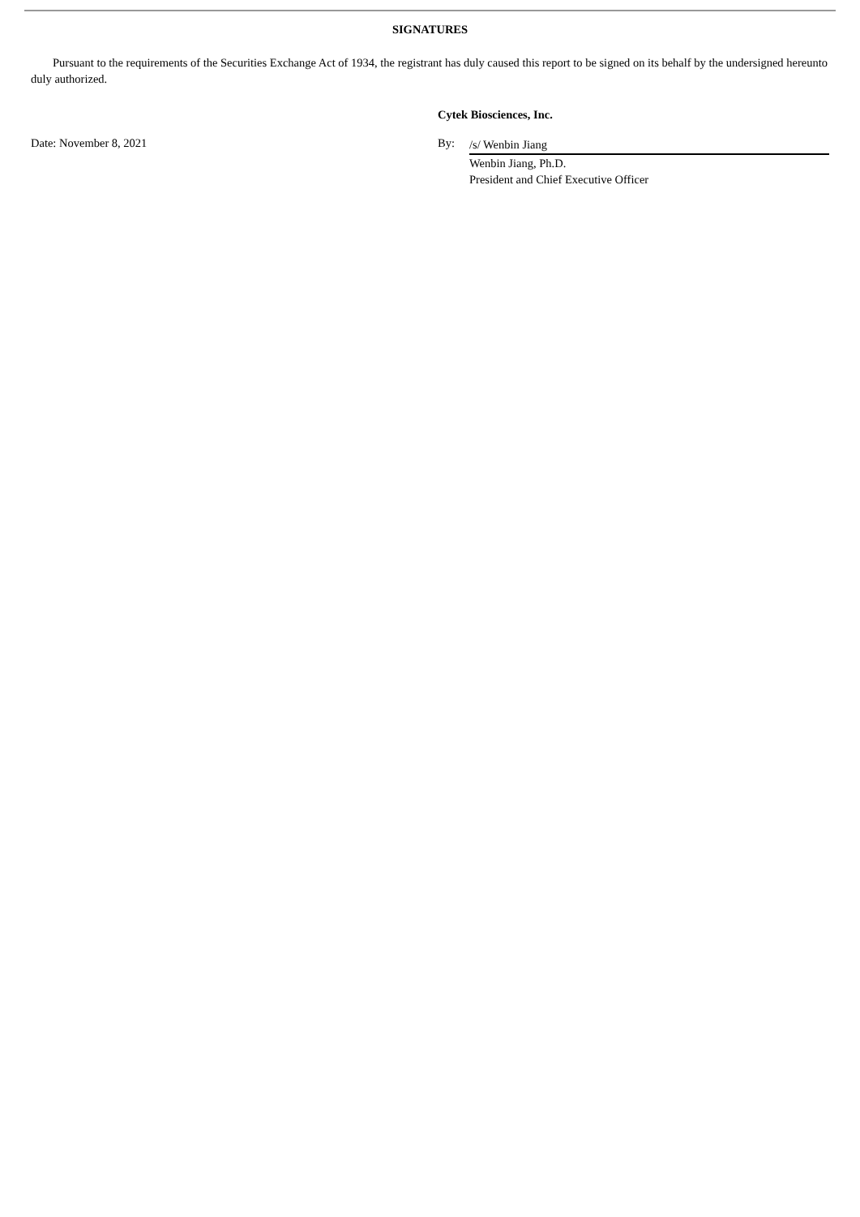SIGNATURES
Pursuant to the requirements of the Securities Exchange Act of 1934, the registrant has duly caused this report to be signed on its behalf by the undersigned hereunto duly authorized.
Cytek Biosciences, Inc.
Date: November 8, 2021 By:
/s/ Wenbin Jiang
Wenbin Jiang, Ph.D.
President and Chief Executive Officer